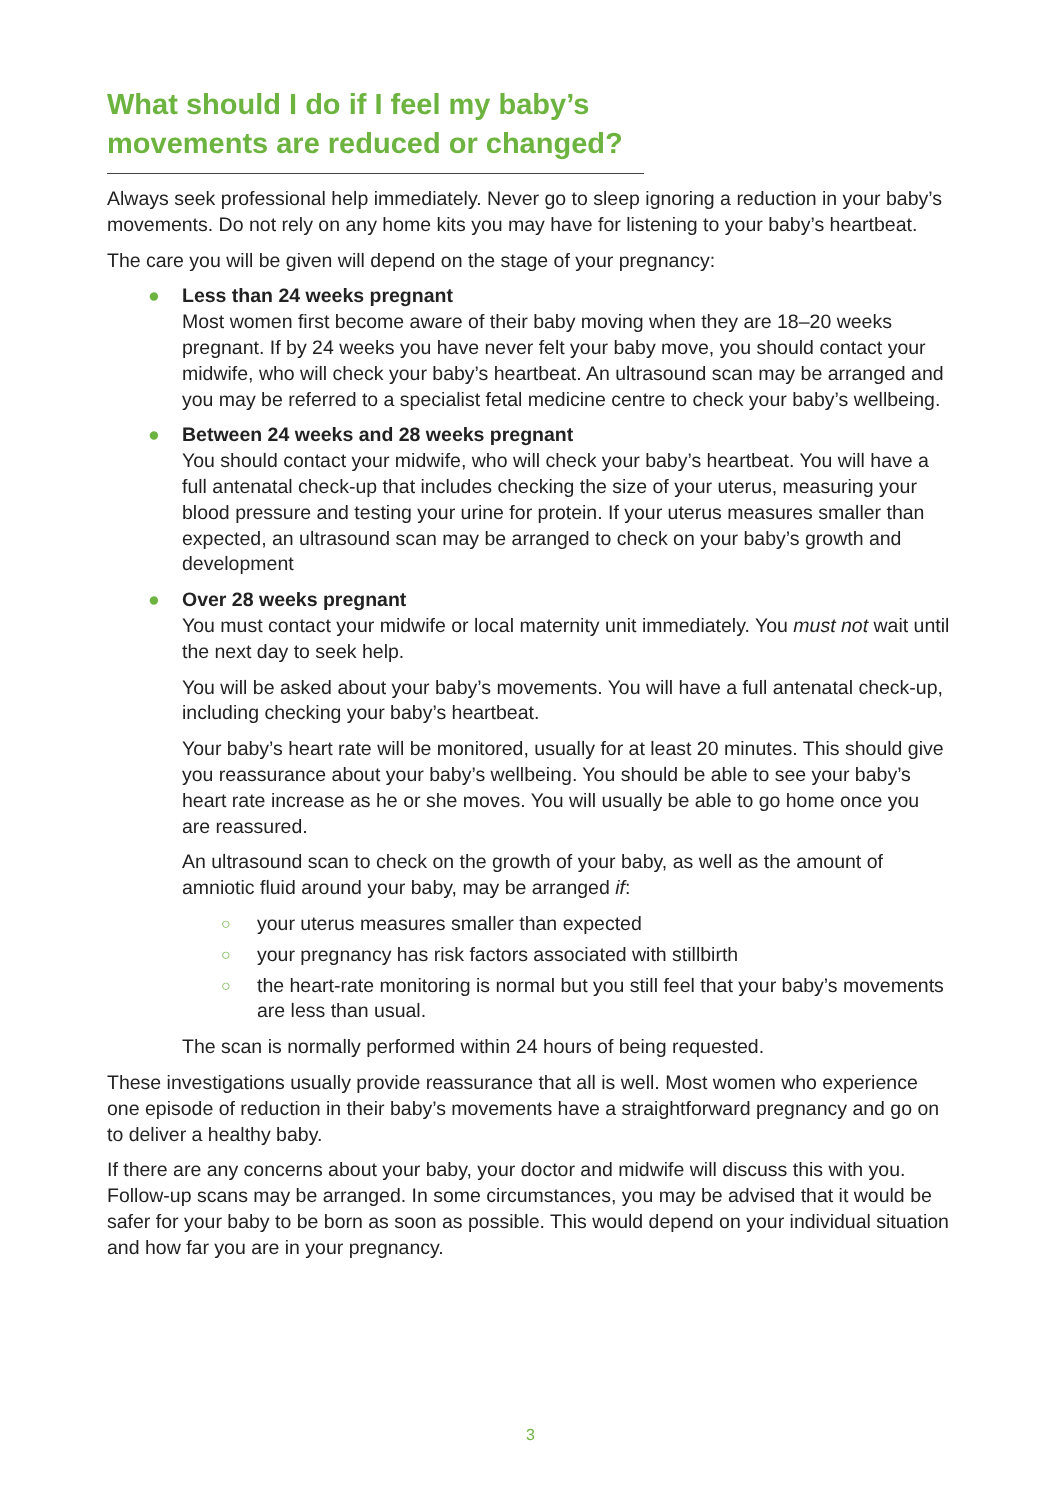What should I do if I feel my baby’s movements are reduced or changed?
Always seek professional help immediately. Never go to sleep ignoring a reduction in your baby’s movements. Do not rely on any home kits you may have for listening to your baby’s heartbeat.
The care you will be given will depend on the stage of your pregnancy:
●
Less than 24 weeks pregnant
Most women first become aware of their baby moving when they are 18–20 weeks pregnant. If by 24 weeks you have never felt your baby move, you should contact your midwife, who will check your baby’s heartbeat. An ultrasound scan may be arranged and you may be referred to a specialist fetal medicine centre to check your baby’s wellbeing.
●
Between 24 weeks and 28 weeks pregnant
You should contact your midwife, who will check your baby’s heartbeat. You will have a full antenatal check-up that includes checking the size of your uterus, measuring your blood pressure and testing your urine for protein. If your uterus measures smaller than expected, an ultrasound scan may be arranged to check on your baby’s growth and development
●
Over 28 weeks pregnant
You must contact your midwife or local maternity unit immediately. You must not wait until the next day to seek help.
You will be asked about your baby’s movements. You will have a full antenatal check-up, including checking your baby’s heartbeat.
Your baby’s heart rate will be monitored, usually for at least 20 minutes. This should give you reassurance about your baby’s wellbeing. You should be able to see your baby’s heart rate increase as he or she moves. You will usually be able to go home once you are reassured.
An ultrasound scan to check on the growth of your baby, as well as the amount of amniotic fluid around your baby, may be arranged if:
○ your uterus measures smaller than expected
○ your pregnancy has risk factors associated with stillbirth
○ the heart-rate monitoring is normal but you still feel that your baby’s movements are less than usual.
The scan is normally performed within 24 hours of being requested.
These investigations usually provide reassurance that all is well. Most women who experience one episode of reduction in their baby’s movements have a straightforward pregnancy and go on to deliver a healthy baby.
If there are any concerns about your baby, your doctor and midwife will discuss this with you. Follow-up scans may be arranged. In some circumstances, you may be advised that it would be safer for your baby to be born as soon as possible. This would depend on your individual situation and how far you are in your pregnancy.
3